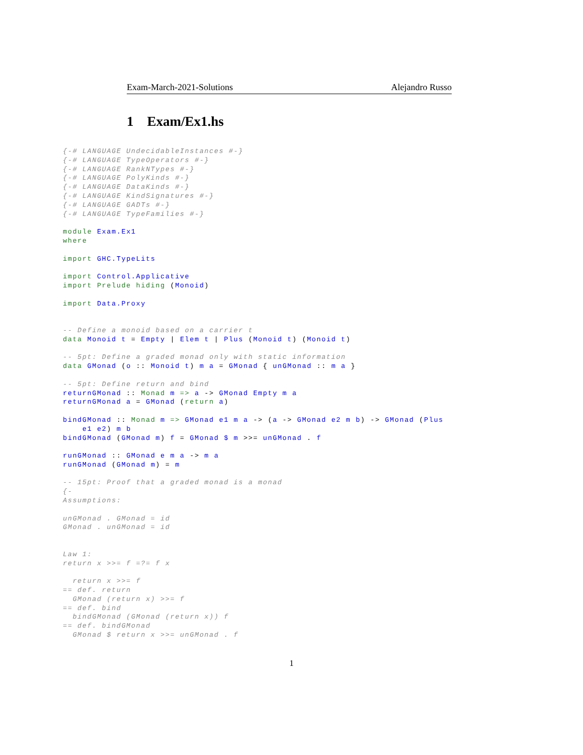Exam-March-2021-Solutions Alejandro Russo
1 Exam/Ex1.hs
{-# LANGUAGE UndecidableInstances #-}
{-# LANGUAGE TypeOperators #-}
{-# LANGUAGE RankNTypes #-}
{-# LANGUAGE PolyKinds #-}
{-# LANGUAGE DataKinds #-}
{-# LANGUAGE KindSignatures #-}
{-# LANGUAGE GADTs #-}
{-# LANGUAGE TypeFamilies #-}

module Exam.Ex1
where

import GHC.TypeLits

import Control.Applicative
import Prelude hiding (Monoid)

import Data.Proxy


-- Define a monoid based on a carrier t
data Monoid t = Empty | Elem t | Plus (Monoid t) (Monoid t)

-- 5pt: Define a graded monad only with static information
data GMonad (o :: Monoid t) m a = GMonad { unGMonad :: m a }

-- 5pt: Define return and bind
returnGMonad :: Monad m => a -> GMonad Empty m a
returnGMonad a = GMonad (return a)

bindGMonad :: Monad m => GMonad e1 m a -> (a -> GMonad e2 m b) -> GMonad (Plus
    e1 e2) m b
bindGMonad (GMonad m) f = GMonad $ m >>= unGMonad . f

runGMonad :: GMonad e m a -> m a
runGMonad (GMonad m) = m

-- 15pt: Proof that a graded monad is a monad
{-
Assumptions:

unGMonad . GMonad = id
GMonad . unGMonad = id


Law 1:
return x >>= f =?= f x

  return x >>= f
== def. return
  GMonad (return x) >>= f
== def. bind
  bindGMonad (GMonad (return x)) f
== def. bindGMonad
  GMonad $ return x >>= unGMonad . f
1